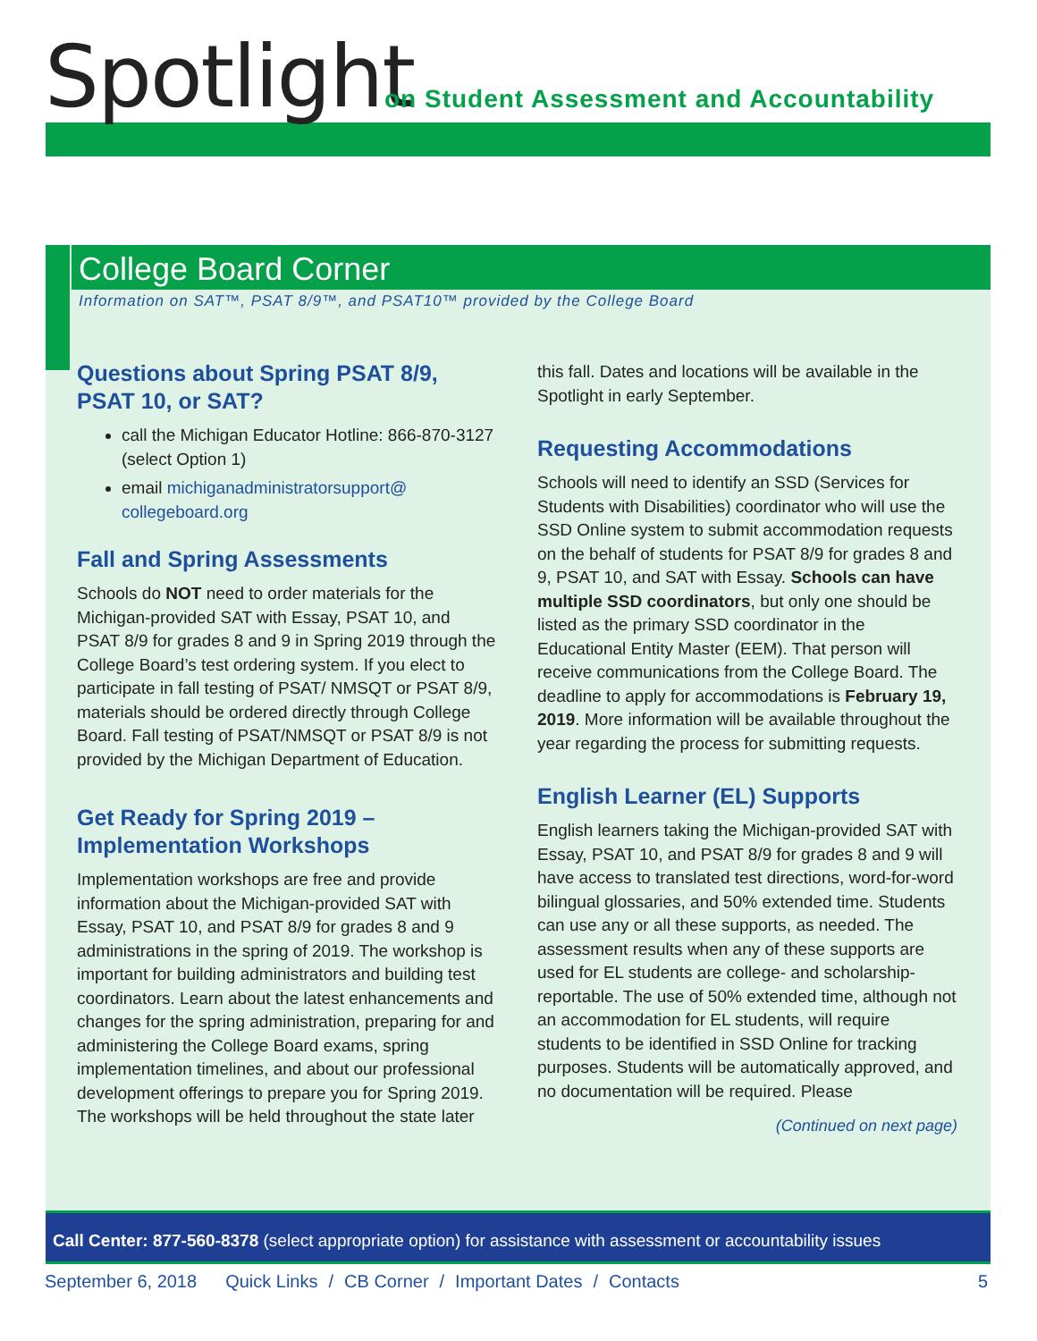Spotlight
on Student Assessment and Accountability
College Board Corner
Information on SAT™, PSAT 8/9™, and PSAT10™ provided by the College Board
Questions about Spring PSAT 8/9, PSAT 10, or SAT?
call the Michigan Educator Hotline: 866-870-3127 (select Option 1)
email michiganadministratorsupport@ collegeboard.org
Fall and Spring Assessments
Schools do NOT need to order materials for the Michigan-provided SAT with Essay, PSAT 10, and PSAT 8/9 for grades 8 and 9 in Spring 2019 through the College Board’s test ordering system. If you elect to participate in fall testing of PSAT/ NMSQT or PSAT 8/9, materials should be ordered directly through College Board. Fall testing of PSAT/NMSQT or PSAT 8/9 is not provided by the Michigan Department of Education.
Get Ready for Spring 2019 – Implementation Workshops
Implementation workshops are free and provide information about the Michigan-provided SAT with Essay, PSAT 10, and PSAT 8/9 for grades 8 and 9 administrations in the spring of 2019. The workshop is important for building administrators and building test coordinators. Learn about the latest enhancements and changes for the spring administration, preparing for and administering the College Board exams, spring implementation timelines, and about our professional development offerings to prepare you for Spring 2019. The workshops will be held throughout the state later
this fall. Dates and locations will be available in the Spotlight in early September.
Requesting Accommodations
Schools will need to identify an SSD (Services for Students with Disabilities) coordinator who will use the SSD Online system to submit accommodation requests on the behalf of students for PSAT 8/9 for grades 8 and 9, PSAT 10, and SAT with Essay. Schools can have multiple SSD coordinators, but only one should be listed as the primary SSD coordinator in the Educational Entity Master (EEM). That person will receive communications from the College Board. The deadline to apply for accommodations is February 19, 2019. More information will be available throughout the year regarding the process for submitting requests.
English Learner (EL) Supports
English learners taking the Michigan-provided SAT with Essay, PSAT 10, and PSAT 8/9 for grades 8 and 9 will have access to translated test directions, word-for-word bilingual glossaries, and 50% extended time. Students can use any or all these supports, as needed. The assessment results when any of these supports are used for EL students are college- and scholarship-reportable. The use of 50% extended time, although not an accommodation for EL students, will require students to be identified in SSD Online for tracking purposes. Students will be automatically approved, and no documentation will be required. Please
(Continued on next page)
Call Center: 877-560-8378 (select appropriate option) for assistance with assessment or accountability issues
September 6, 2018 Quick Links / CB Corner / Important Dates / Contacts 5